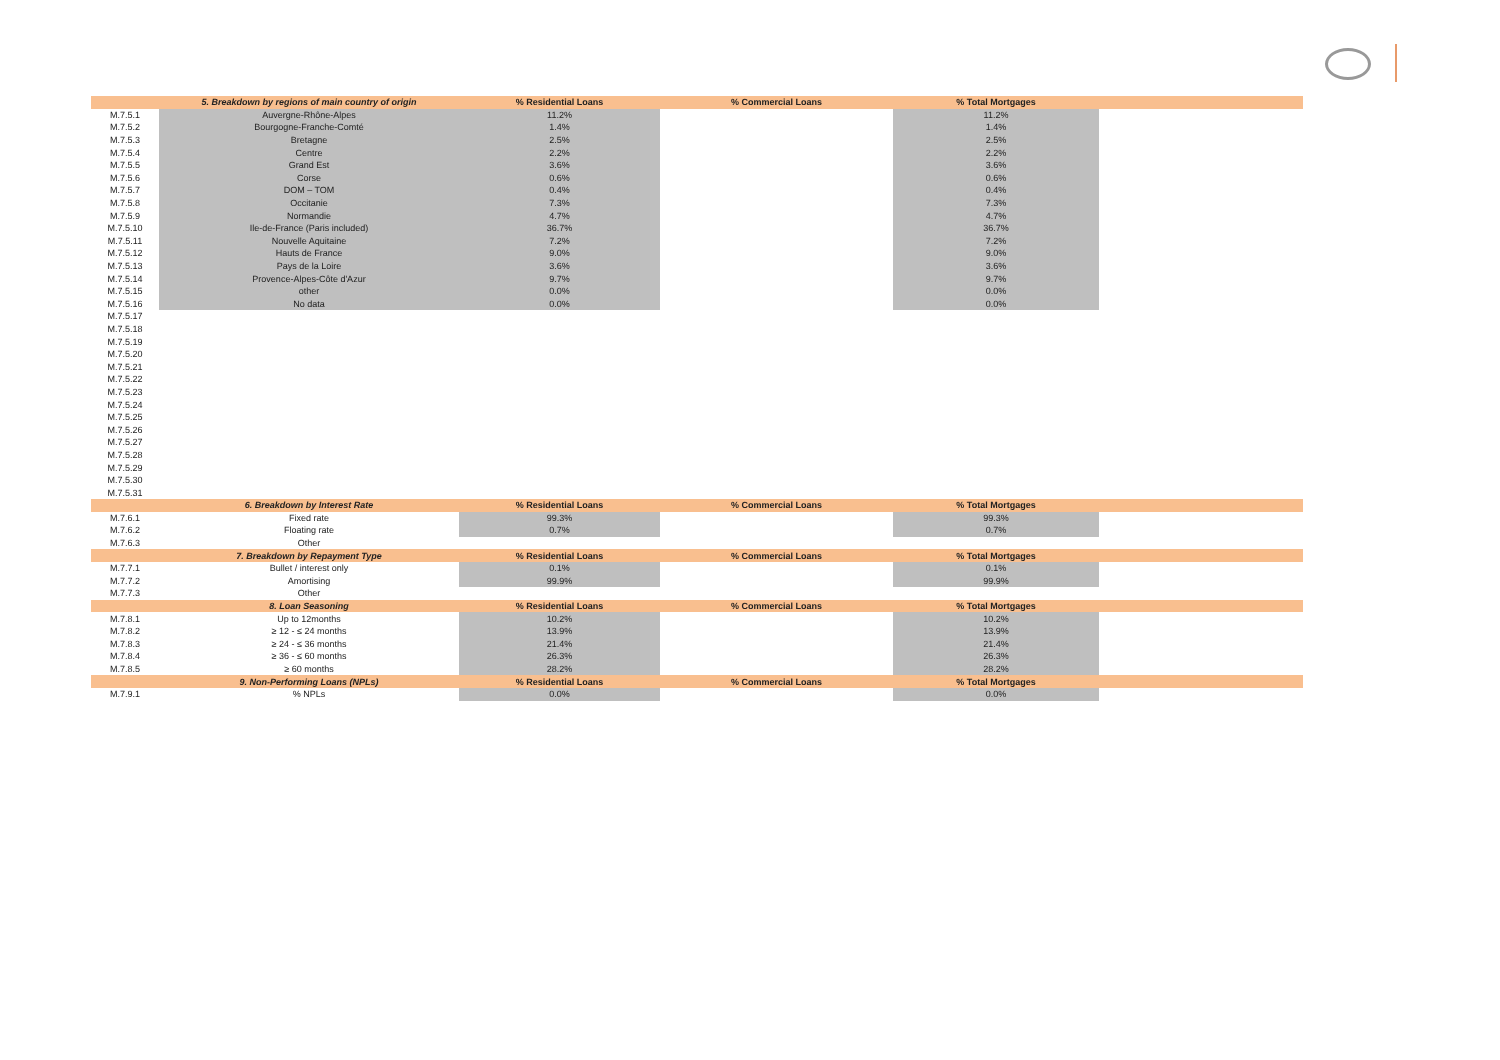| | 5. Breakdown by regions of main country of origin | % Residential Loans | % Commercial Loans | % Total Mortgages | |
| --- | --- | --- | --- | --- | --- |
| M.7.5.1 | Auvergne-Rhône-Alpes | 11.2% | | 11.2% | |
| M.7.5.2 | Bourgogne-Franche-Comté | 1.4% | | 1.4% | |
| M.7.5.3 | Bretagne | 2.5% | | 2.5% | |
| M.7.5.4 | Centre | 2.2% | | 2.2% | |
| M.7.5.5 | Grand Est | 3.6% | | 3.6% | |
| M.7.5.6 | Corse | 0.6% | | 0.6% | |
| M.7.5.7 | DOM – TOM | 0.4% | | 0.4% | |
| M.7.5.8 | Occitanie | 7.3% | | 7.3% | |
| M.7.5.9 | Normandie | 4.7% | | 4.7% | |
| M.7.5.10 | Ile-de-France (Paris included) | 36.7% | | 36.7% | |
| M.7.5.11 | Nouvelle Aquitaine | 7.2% | | 7.2% | |
| M.7.5.12 | Hauts de France | 9.0% | | 9.0% | |
| M.7.5.13 | Pays de la Loire | 3.6% | | 3.6% | |
| M.7.5.14 | Provence-Alpes-Côte d'Azur | 9.7% | | 9.7% | |
| M.7.5.15 | other | 0.0% | | 0.0% | |
| M.7.5.16 | No data | 0.0% | | 0.0% | |
| M.7.5.17 | | | | | |
| M.7.5.18 | | | | | |
| M.7.5.19 | | | | | |
| M.7.5.20 | | | | | |
| M.7.5.21 | | | | | |
| M.7.5.22 | | | | | |
| M.7.5.23 | | | | | |
| M.7.5.24 | | | | | |
| M.7.5.25 | | | | | |
| M.7.5.26 | | | | | |
| M.7.5.27 | | | | | |
| M.7.5.28 | | | | | |
| M.7.5.29 | | | | | |
| M.7.5.30 | | | | | |
| M.7.5.31 | | | | | |
| | 6. Breakdown by Interest Rate | % Residential Loans | % Commercial Loans | % Total Mortgages | |
| M.7.6.1 | Fixed rate | 99.3% | | 99.3% | |
| M.7.6.2 | Floating rate | 0.7% | | 0.7% | |
| M.7.6.3 | Other | | | | |
| | 7. Breakdown by Repayment Type | % Residential Loans | % Commercial Loans | % Total Mortgages | |
| M.7.7.1 | Bullet / interest only | 0.1% | | 0.1% | |
| M.7.7.2 | Amortising | 99.9% | | 99.9% | |
| M.7.7.3 | Other | | | | |
| | 8. Loan Seasoning | % Residential Loans | % Commercial Loans | % Total Mortgages | |
| M.7.8.1 | Up to 12months | 10.2% | | 10.2% | |
| M.7.8.2 | ≥ 12 - ≤ 24 months | 13.9% | | 13.9% | |
| M.7.8.3 | ≥ 24 - ≤ 36 months | 21.4% | | 21.4% | |
| M.7.8.4 | ≥ 36 - ≤ 60 months | 26.3% | | 26.3% | |
| M.7.8.5 | ≥ 60 months | 28.2% | | 28.2% | |
| | 9. Non-Performing Loans (NPLs) | % Residential Loans | % Commercial Loans | % Total Mortgages | |
| M.7.9.1 | % NPLs | 0.0% | | 0.0% | |